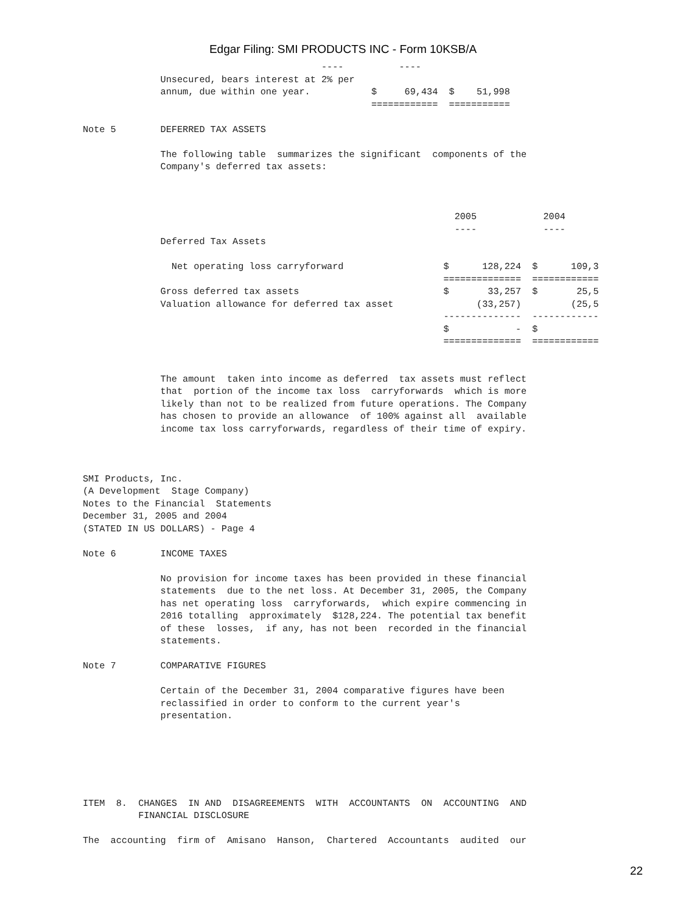Edgar Filing: SMI PRODUCTS INC - Form 10KSB/A
                                           ----          ----
              Unsecured, bears interest at 2% per
              annum, due within one year.           $     69,434  $    51,998
                                                    ============  ===========

Note 5        DEFERRED TAX ASSETS

              The following table  summarizes the significant  components of the
              Company's deferred tax assets:



                                                                   2005            2004
                                                                   ----            ----
              Deferred Tax Assets

                Net operating loss carryforward                  $      128,224  $      109,3
                                                                 ==============  ============
              Gross deferred tax assets                          $       33,257  $       25,5
              Valuation allowance for deferred tax asset               (33,257)         (25,5
                                                                 --------------  ------------
                                                                 $            -  $
                                                                 ==============  ============


              The amount  taken into income as deferred  tax assets must reflect
              that  portion of the income tax loss  carryforwards  which is more
              likely than not to be realized from future operations. The Company
              has chosen to provide an allowance  of 100% against all  available
              income tax loss carryforwards, regardless of their time of expiry.



SMI Products, Inc.
(A Development  Stage Company)
Notes to the Financial  Statements
December 31, 2005 and 2004
(STATED IN US DOLLARS) - Page 4

Note 6        INCOME TAXES

              No provision for income taxes has been provided in these financial
              statements  due to the net loss. At December 31, 2005, the Company
              has net operating loss  carryforwards,  which expire commencing in
              2016 totalling  approximately  $128,224. The potential tax benefit
              of these  losses,  if any, has not been  recorded in the financial
              statements.

Note 7        COMPARATIVE FIGURES

              Certain of the December 31, 2004 comparative figures have been
              reclassified in order to conform to the current year's
              presentation.






ITEM  8.  CHANGES  IN AND  DISAGREEMENTS  WITH  ACCOUNTANTS  ON  ACCOUNTING  AND
          FINANCIAL DISCLOSURE

The  accounting  firm of  Amisano  Hanson,  Chartered  Accountants  audited  our
22